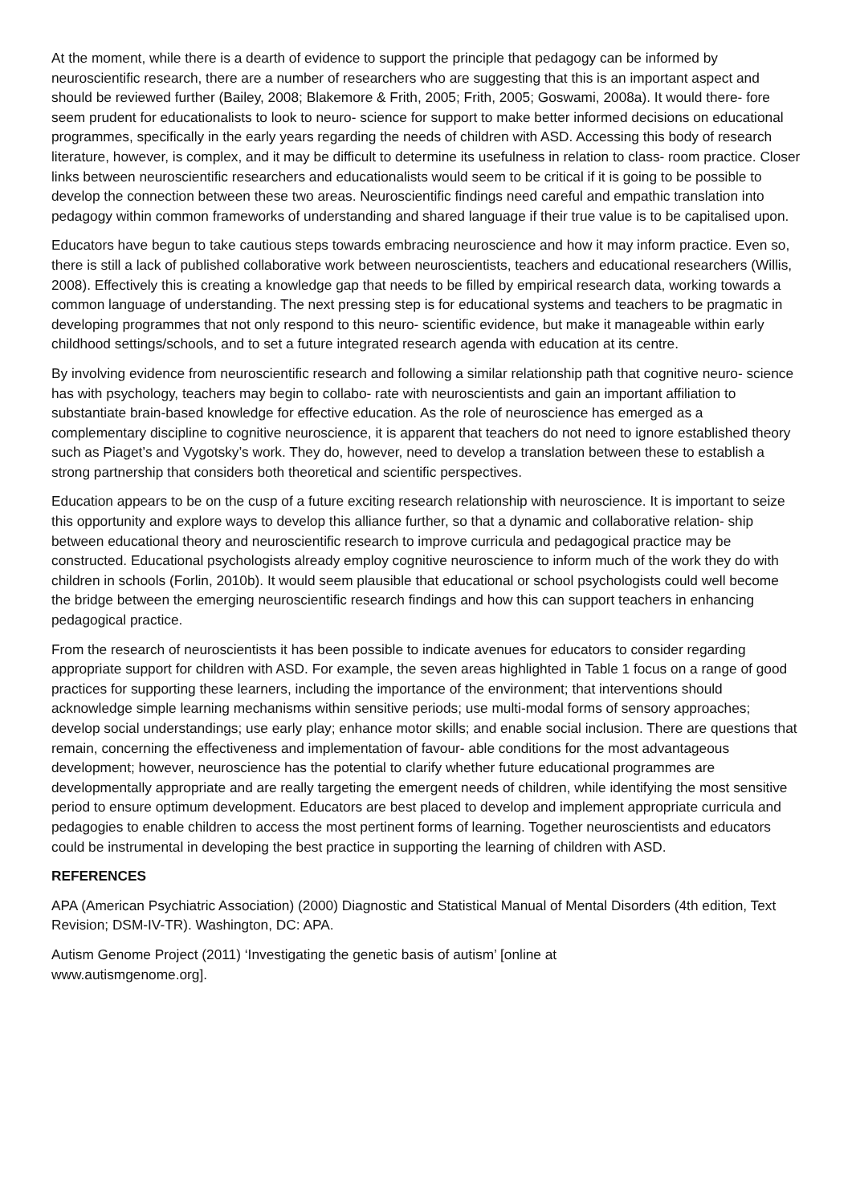At the moment, while there is a dearth of evidence to support the principle that pedagogy can be informed by neuroscientific research, there are a number of researchers who are suggesting that this is an important aspect and should be reviewed further (Bailey, 2008; Blakemore & Frith, 2005; Frith, 2005; Goswami, 2008a). It would there- fore seem prudent for educationalists to look to neuro- science for support to make better informed decisions on educational programmes, specifically in the early years regarding the needs of children with ASD. Accessing this body of research literature, however, is complex, and it may be difficult to determine its usefulness in relation to class- room practice. Closer links between neuroscientific researchers and educationalists would seem to be critical if it is going to be possible to develop the connection between these two areas. Neuroscientific findings need careful and empathic translation into pedagogy within common frameworks of understanding and shared language if their true value is to be capitalised upon.
Educators have begun to take cautious steps towards embracing neuroscience and how it may inform practice. Even so, there is still a lack of published collaborative work between neuroscientists, teachers and educational researchers (Willis, 2008). Effectively this is creating a knowledge gap that needs to be filled by empirical research data, working towards a common language of understanding. The next pressing step is for educational systems and teachers to be pragmatic in developing programmes that not only respond to this neuro- scientific evidence, but make it manageable within early childhood settings/schools, and to set a future integrated research agenda with education at its centre.
By involving evidence from neuroscientific research and following a similar relationship path that cognitive neuro- science has with psychology, teachers may begin to collabo- rate with neuroscientists and gain an important affiliation to substantiate brain-based knowledge for effective education. As the role of neuroscience has emerged as a complementary discipline to cognitive neuroscience, it is apparent that teachers do not need to ignore established theory such as Piaget’s and Vygotsky’s work. They do, however, need to develop a translation between these to establish a strong partnership that considers both theoretical and scientific perspectives.
Education appears to be on the cusp of a future exciting research relationship with neuroscience. It is important to seize this opportunity and explore ways to develop this alliance further, so that a dynamic and collaborative relation- ship between educational theory and neuroscientific research to improve curricula and pedagogical practice may be constructed. Educational psychologists already employ cognitive neuroscience to inform much of the work they do with children in schools (Forlin, 2010b). It would seem plausible that educational or school psychologists could well become the bridge between the emerging neuroscientific research findings and how this can support teachers in enhancing pedagogical practice.
From the research of neuroscientists it has been possible to indicate avenues for educators to consider regarding appropriate support for children with ASD. For example, the seven areas highlighted in Table 1 focus on a range of good practices for supporting these learners, including the importance of the environment; that interventions should acknowledge simple learning mechanisms within sensitive periods; use multi-modal forms of sensory approaches; develop social understandings; use early play; enhance motor skills; and enable social inclusion. There are questions that remain, concerning the effectiveness and implementation of favour- able conditions for the most advantageous development; however, neuroscience has the potential to clarify whether future educational programmes are developmentally appropriate and are really targeting the emergent needs of children, while identifying the most sensitive period to ensure optimum development. Educators are best placed to develop and implement appropriate curricula and pedagogies to enable children to access the most pertinent forms of learning. Together neuroscientists and educators could be instrumental in developing the best practice in supporting the learning of children with ASD.
REFERENCES
APA (American Psychiatric Association) (2000) Diagnostic and Statistical Manual of Mental Disorders (4th edition, Text Revision; DSM-IV-TR). Washington, DC: APA.
Autism Genome Project (2011) ‘Investigating the genetic basis of autism’ [online at
www.autismgenome.org].